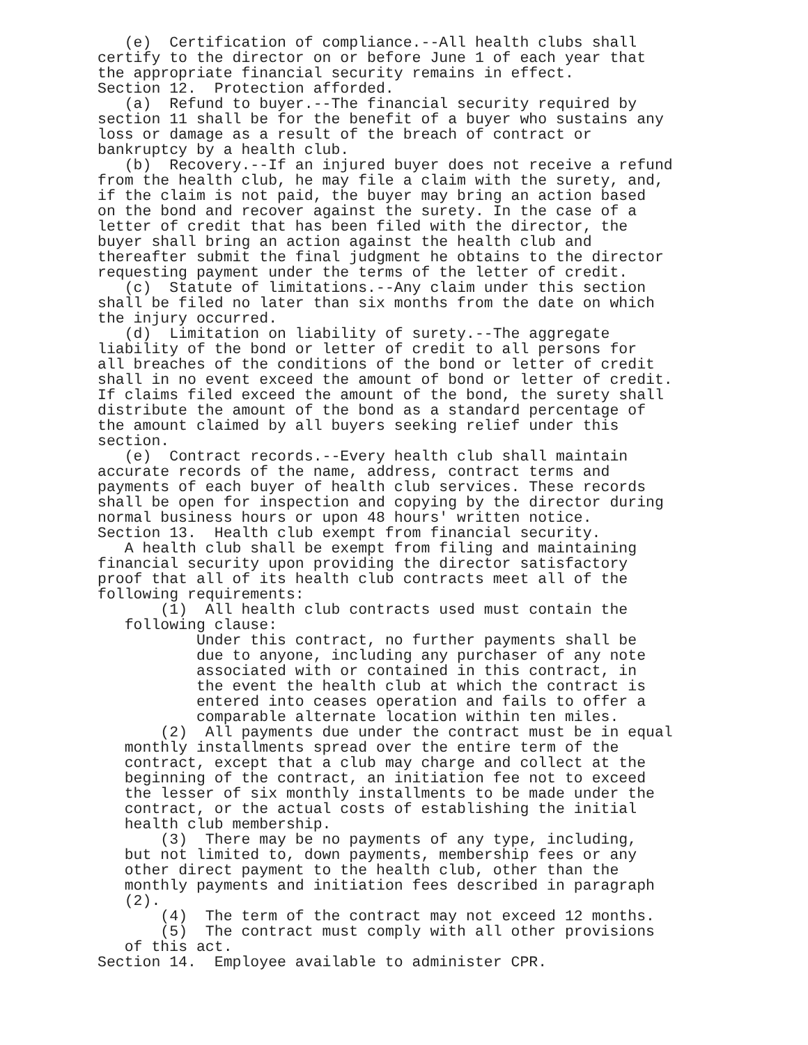(e) Certification of compliance.--All health clubs shall certify to the director on or before June 1 of each year that the appropriate financial security remains in effect. Section 12. Protection afforded. (a) Refund to buyer.--The financial security required by section 11 shall be for the benefit of a buyer who sustains any loss or damage as a result of the breach of contract or bankruptcy by a health club. (b) Recovery.--If an injured buyer does not receive a refund from the health club, he may file a claim with the surety, and, if the claim is not paid, the buyer may bring an action based on the bond and recover against the surety. In the case of a letter of credit that has been filed with the director, the buyer shall bring an action against the health club and thereafter submit the final judgment he obtains to the director requesting payment under the terms of the letter of credit. (c) Statute of limitations.--Any claim under this section shall be filed no later than six months from the date on which the injury occurred. (d) Limitation on liability of surety.--The aggregate liability of the bond or letter of credit to all persons for all breaches of the conditions of the bond or letter of credit shall in no event exceed the amount of bond or letter of credit. If claims filed exceed the amount of the bond, the surety shall distribute the amount of the bond as a standard percentage of the amount claimed by all buyers seeking relief under this section. (e) Contract records.--Every health club shall maintain accurate records of the name, address, contract terms and payments of each buyer of health club services. These records shall be open for inspection and copying by the director during normal business hours or upon 48 hours' written notice. Section 13. Health club exempt from financial security. A health club shall be exempt from filing and maintaining financial security upon providing the director satisfactory proof that all of its health club contracts meet all of the following requirements: (1) All health club contracts used must contain the following clause: Under this contract, no further payments shall be due to anyone, including any purchaser of any note associated with or contained in this contract, in the event the health club at which the contract is entered into ceases operation and fails to offer a comparable alternate location within ten miles. (2) All payments due under the contract must be in equal monthly installments spread over the entire term of the contract, except that a club may charge and collect at the beginning of the contract, an initiation fee not to exceed the lesser of six monthly installments to be made under the contract, or the actual costs of establishing the initial health club membership. (3) There may be no payments of any type, including, but not limited to, down payments, membership fees or any other direct payment to the health club, other than the monthly payments and initiation fees described in paragraph (2). (4) The term of the contract may not exceed 12 months. (5) The contract must comply with all other provisions of this act. Section 14. Employee available to administer CPR.